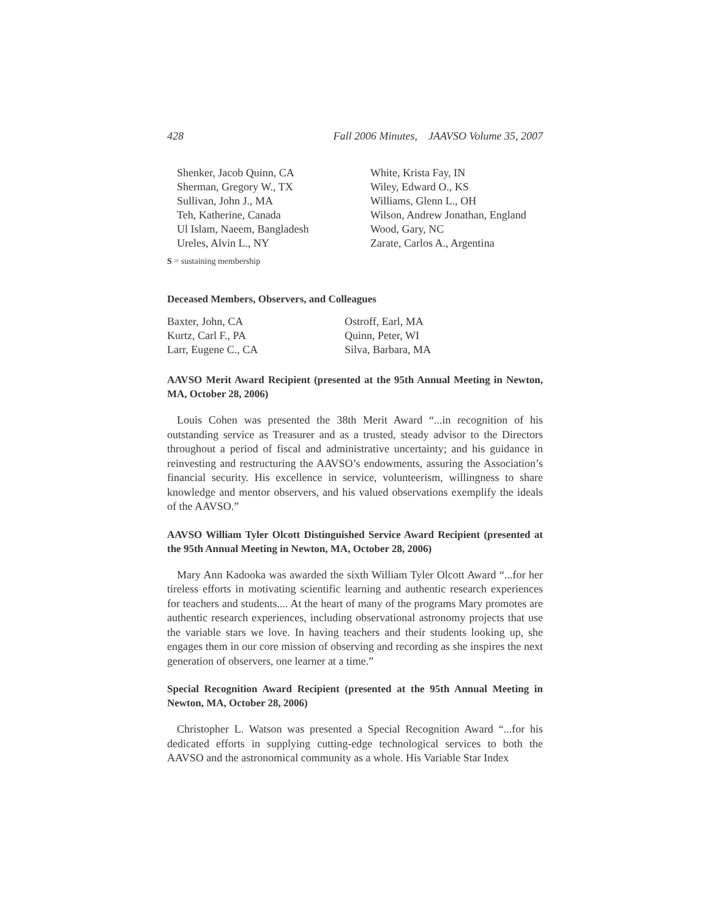428 Fall 2006 Minutes, JAAVSO Volume 35, 2007
Shenker, Jacob Quinn, CA
Sherman, Gregory W., TX
Sullivan, John J., MA
Teh, Katherine, Canada
Ul Islam, Naeem, Bangladesh
Ureles, Alvin L., NY
White, Krista Fay, IN
Wiley, Edward O., KS
Williams, Glenn L., OH
Wilson, Andrew Jonathan, England
Wood, Gary, NC
Zarate, Carlos A., Argentina
S = sustaining membership
Deceased Members, Observers, and Colleagues
Baxter, John, CA
Kurtz, Carl F., PA
Larr, Eugene C., CA
Ostroff, Earl, MA
Quinn, Peter, WI
Silva, Barbara, MA
AAVSO Merit Award Recipient (presented at the 95th Annual Meeting in Newton, MA, October 28, 2006)
Louis Cohen was presented the 38th Merit Award “...in recognition of his outstanding service as Treasurer and as a trusted, steady advisor to the Directors throughout a period of fiscal and administrative uncertainty; and his guidance in reinvesting and restructuring the AAVSO’s endowments, assuring the Association’s financial security. His excellence in service, volunteerism, willingness to share knowledge and mentor observers, and his valued observations exemplify the ideals of the AAVSO.”
AAVSO William Tyler Olcott Distinguished Service Award Recipient (presented at the 95th Annual Meeting in Newton, MA, October 28, 2006)
Mary Ann Kadooka was awarded the sixth William Tyler Olcott Award “...for her tireless efforts in motivating scientific learning and authentic research experiences for teachers and students.... At the heart of many of the programs Mary promotes are authentic research experiences, including observational astronomy projects that use the variable stars we love. In having teachers and their students looking up, she engages them in our core mission of observing and recording as she inspires the next generation of observers, one learner at a time.”
Special Recognition Award Recipient (presented at the 95th Annual Meeting in Newton, MA, October 28, 2006)
Christopher L. Watson was presented a Special Recognition Award “...for his dedicated efforts in supplying cutting-edge technological services to both the AAVSO and the astronomical community as a whole. His Variable Star Index